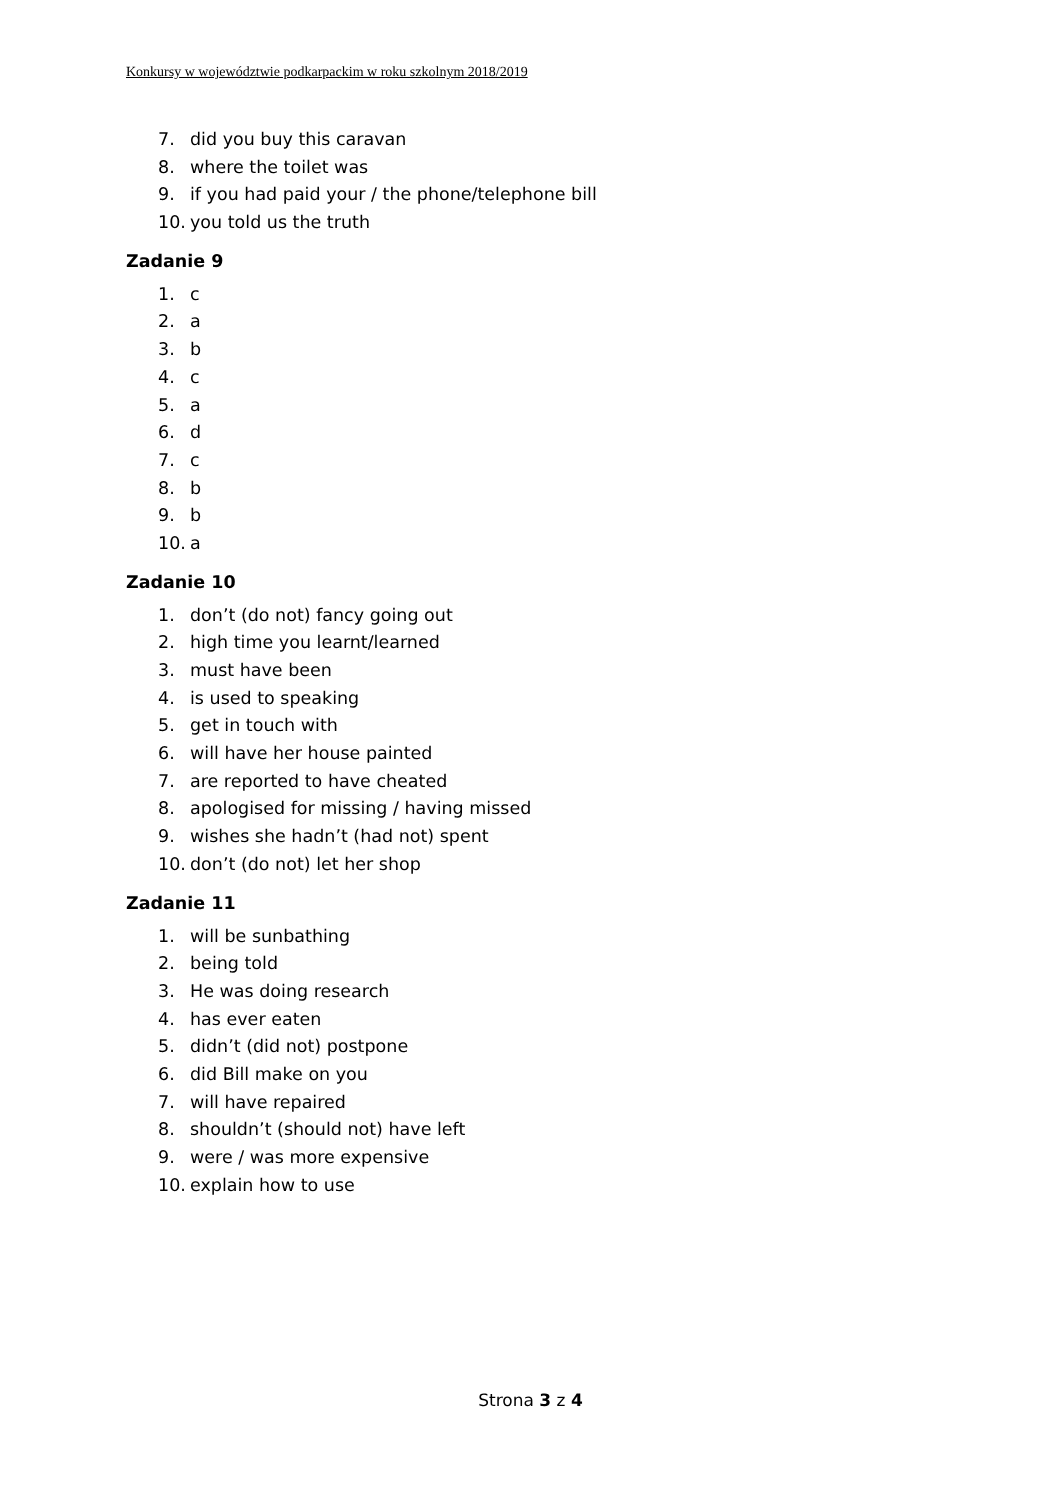Konkursy w województwie podkarpackim w roku szkolnym 2018/2019
7. did you buy this caravan
8. where the toilet was
9. if you had paid your / the phone/telephone bill
10. you told us the truth
Zadanie 9
1. c
2. a
3. b
4. c
5. a
6. d
7. c
8. b
9. b
10. a
Zadanie 10
1. don’t (do not) fancy going out
2. high time you learnt/learned
3. must have been
4. is used to speaking
5. get in touch with
6. will have her house painted
7. are reported to have cheated
8. apologised for missing / having missed
9. wishes she hadn’t (had not) spent
10. don’t (do not) let her shop
Zadanie 11
1. will be sunbathing
2. being told
3. He was doing research
4. has ever eaten
5. didn’t (did not) postpone
6. did Bill make on you
7. will have repaired
8. shouldn’t (should not) have left
9. were / was more expensive
10. explain how to use
Strona 3 z 4